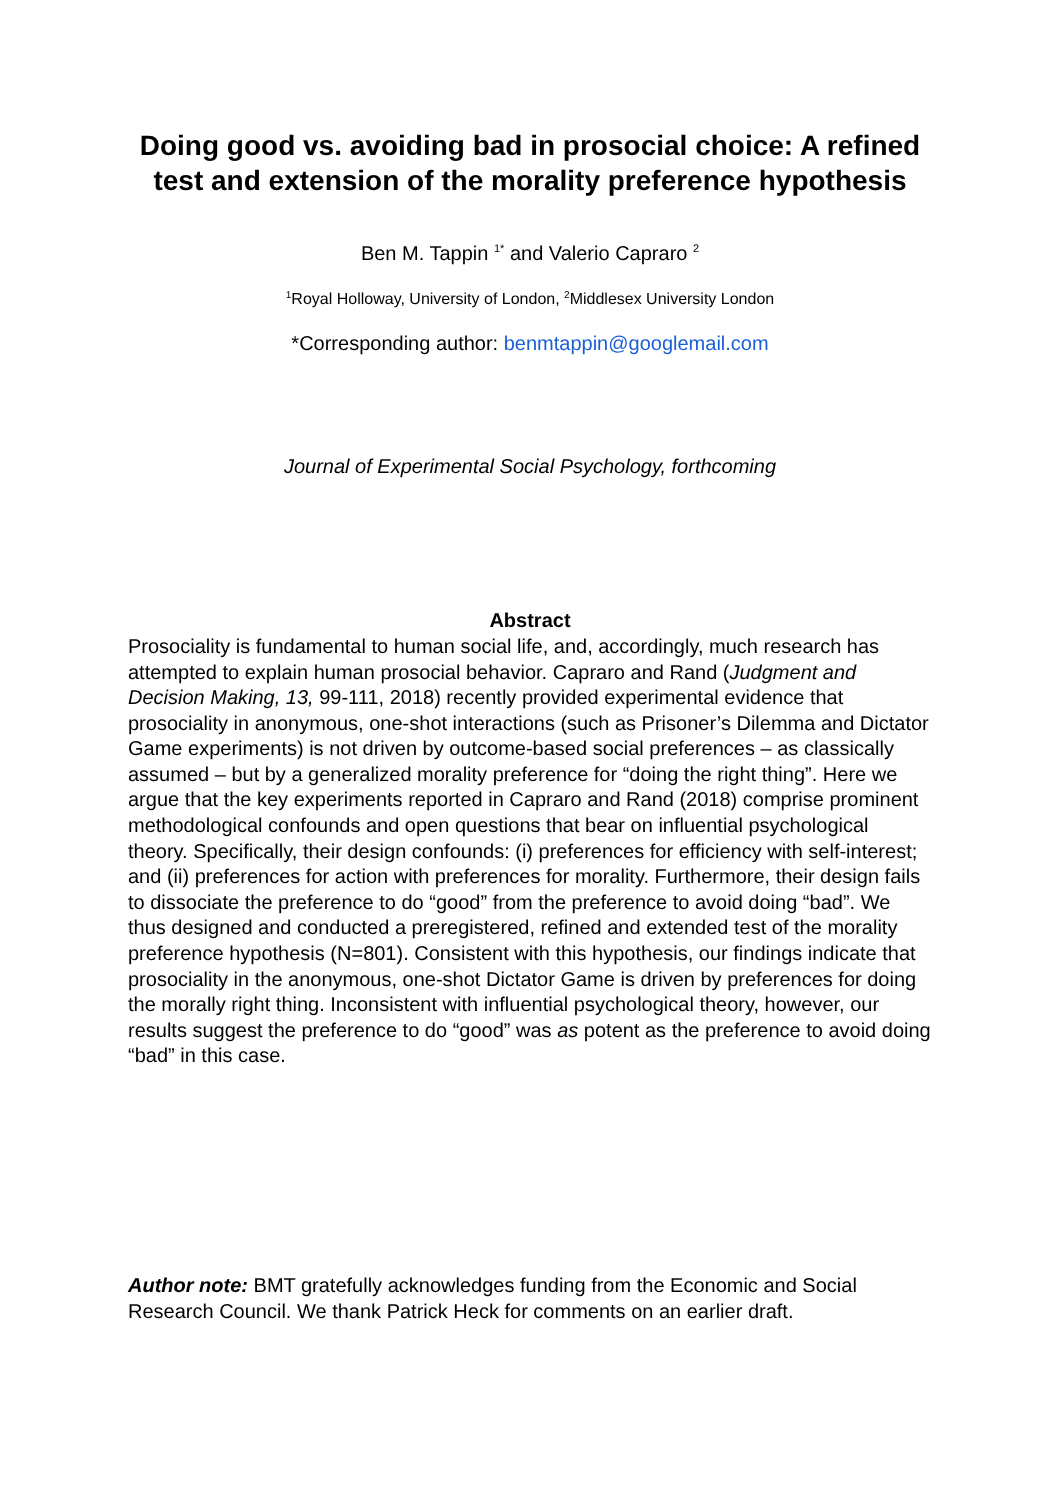Doing good vs. avoiding bad in prosocial choice: A refined test and extension of the morality preference hypothesis
Ben M. Tappin <sup>1*</sup> and Valerio Capraro <sup>2</sup>
<sup>1</sup> Royal Holloway, University of London, <sup>2</sup>Middlesex University London
*Corresponding author: benmtappin@googlemail.com
Journal of Experimental Social Psychology, forthcoming
Abstract
Prosociality is fundamental to human social life, and, accordingly, much research has attempted to explain human prosocial behavior. Capraro and Rand (Judgment and Decision Making, 13, 99-111, 2018) recently provided experimental evidence that prosociality in anonymous, one-shot interactions (such as Prisoner’s Dilemma and Dictator Game experiments) is not driven by outcome-based social preferences – as classically assumed – but by a generalized morality preference for “doing the right thing”. Here we argue that the key experiments reported in Capraro and Rand (2018) comprise prominent methodological confounds and open questions that bear on influential psychological theory. Specifically, their design confounds: (i) preferences for efficiency with self-interest; and (ii) preferences for action with preferences for morality. Furthermore, their design fails to dissociate the preference to do “good” from the preference to avoid doing “bad”. We thus designed and conducted a preregistered, refined and extended test of the morality preference hypothesis (N=801). Consistent with this hypothesis, our findings indicate that prosociality in the anonymous, one-shot Dictator Game is driven by preferences for doing the morally right thing. Inconsistent with influential psychological theory, however, our results suggest the preference to do “good” was as potent as the preference to avoid doing “bad” in this case.
Author note: BMT gratefully acknowledges funding from the Economic and Social Research Council. We thank Patrick Heck for comments on an earlier draft.